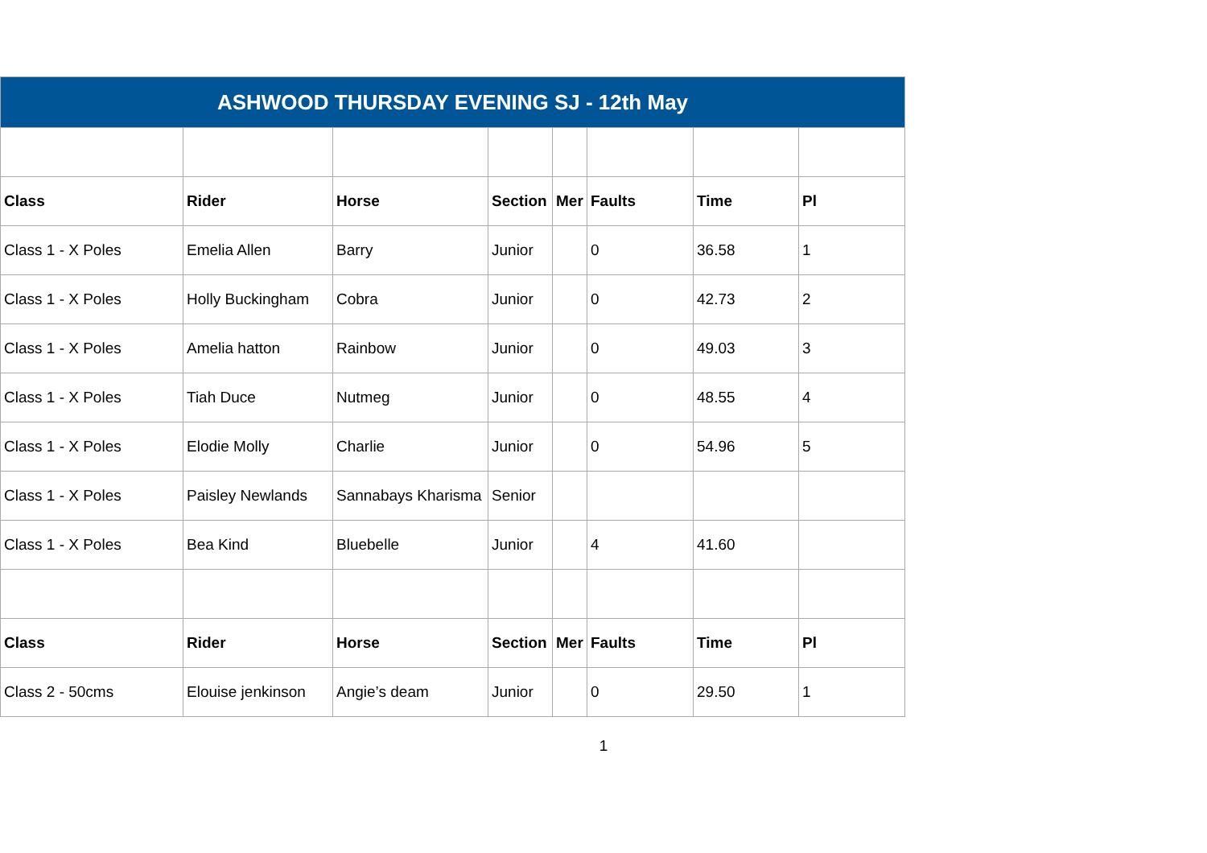| ASHWOOD THURSDAY EVENING SJ - 12th May | | | | | | | |
| Class | Rider | Horse | Section | Mer | Faults | Time | Pl |
| Class 1 - X Poles | Emelia Allen | Barry | Junior | | 0 | 36.58 | 1 |
| Class 1 - X Poles | Holly Buckingham | Cobra | Junior | | 0 | 42.73 | 2 |
| Class 1 - X Poles | Amelia hatton | Rainbow | Junior | | 0 | 49.03 | 3 |
| Class 1 - X Poles | Tiah Duce | Nutmeg | Junior | | 0 | 48.55 | 4 |
| Class 1 - X Poles | Elodie Molly | Charlie | Junior | | 0 | 54.96 | 5 |
| Class 1 - X Poles | Paisley Newlands | Sannabays Kharisma | Senior | | | | |
| Class 1 - X Poles | Bea Kind | Bluebelle | Junior | | 4 | 41.60 | |
| Class | Rider | Horse | Section | Mer | Faults | Time | Pl |
| Class 2 - 50cms | Elouise jenkinson | Angie’s deam | Junior | | 0 | 29.50 | 1 |
1